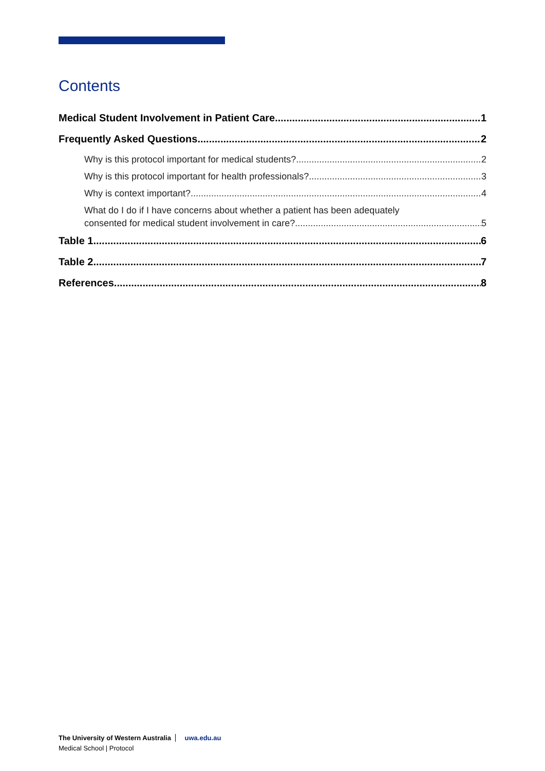Contents
Medical Student Involvement in Patient Care 1
Frequently Asked Questions 2
Why is this protocol important for medical students? 2
Why is this protocol important for health professionals? 3
Why is context important? 4
What do I do if I have concerns about whether a patient has been adequately
consented for medical student involvement in care? 5
Table 1 6
Table 2 7
References 8
The University of Western Australia uwa.edu.au
Medical School | Protocol